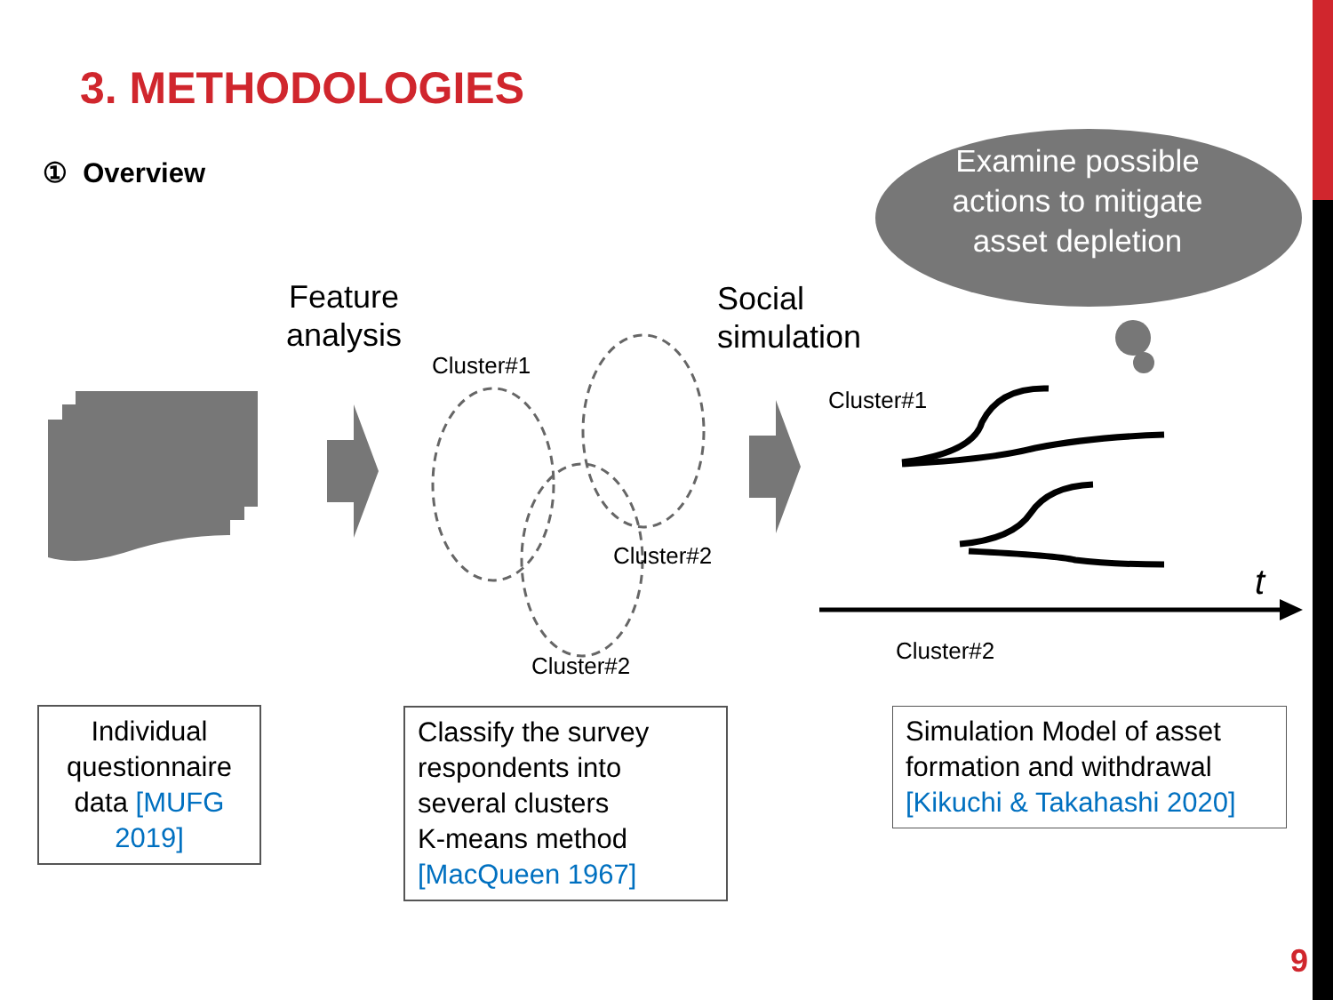3. METHODOLOGIES
① Overview
Feature
analysis
Social
simulation
Examine possible actions to mitigate asset depletion
Cluster#1
Cluster#2
Cluster#2
Cluster#1
Cluster#2
t
Individual questionnaire data [MUFG 2019]
Classify the survey respondents into several clusters
K-means method [MacQueen 1967]
Simulation Model of asset formation and withdrawal [Kikuchi & Takahashi 2020]
9